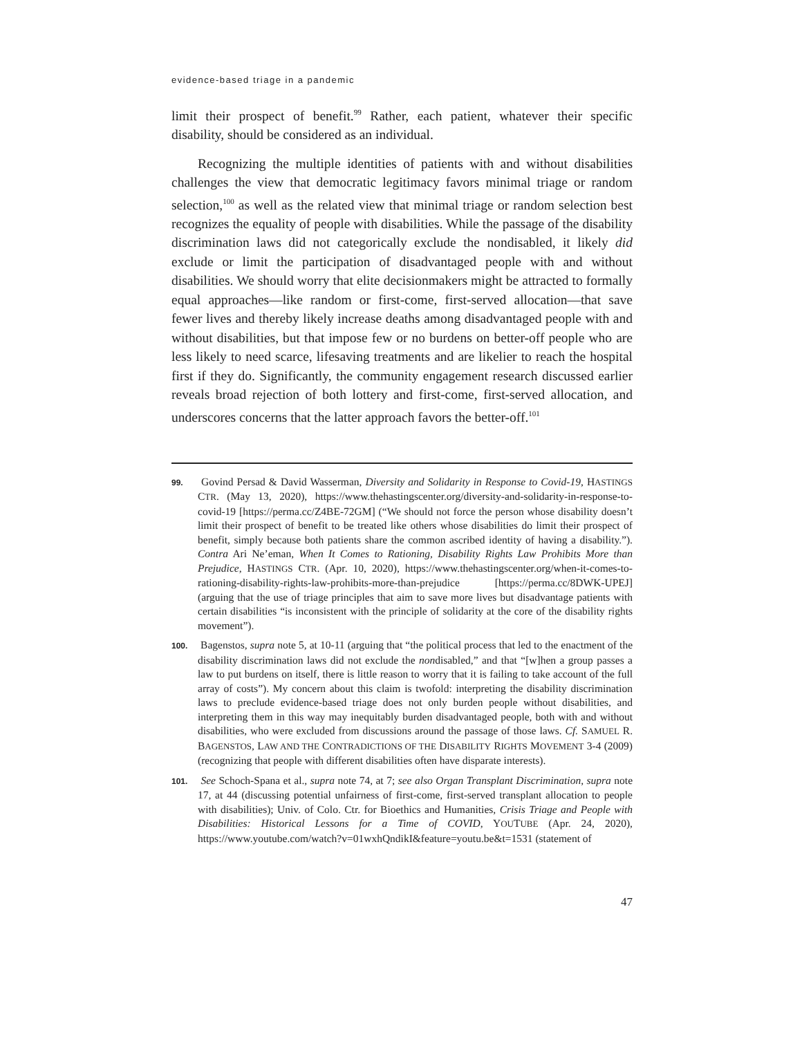evidence-based triage in a pandemic
limit their prospect of benefit.<sup>99</sup> Rather, each patient, whatever their specific disability, should be considered as an individual.
Recognizing the multiple identities of patients with and without disabilities challenges the view that democratic legitimacy favors minimal triage or random selection,<sup>100</sup> as well as the related view that minimal triage or random selection best recognizes the equality of people with disabilities. While the passage of the disability discrimination laws did not categorically exclude the nondisabled, it likely did exclude or limit the participation of disadvantaged people with and without disabilities. We should worry that elite decisionmakers might be attracted to formally equal approaches—like random or first-come, first-served allocation—that save fewer lives and thereby likely increase deaths among disadvantaged people with and without disabilities, but that impose few or no burdens on better-off people who are less likely to need scarce, lifesaving treatments and are likelier to reach the hospital first if they do. Significantly, the community engagement research discussed earlier reveals broad rejection of both lottery and first-come, first-served allocation, and underscores concerns that the latter approach favors the better-off.<sup>101</sup>
99. Govind Persad & David Wasserman, Diversity and Solidarity in Response to Covid-19, HASTINGS CTR. (May 13, 2020), https://www.thehastingscenter.org/diversity-and-solidarity-in-response-to-covid-19 [https://perma.cc/Z4BE-72GM] (“We should not force the person whose disability doesn’t limit their prospect of benefit to be treated like others whose disabilities do limit their prospect of benefit, simply because both patients share the common ascribed identity of having a disability.”). Contra Ari Ne’eman, When It Comes to Rationing, Disability Rights Law Prohibits More than Prejudice, HASTINGS CTR. (Apr. 10, 2020), https://www.thehastingscenter.org/when-it-comes-to-rationing-disability-rights-law-prohibits-more-than-prejudice [https://perma.cc/8DWK-UPEJ] (arguing that the use of triage principles that aim to save more lives but disadvantage patients with certain disabilities “is inconsistent with the principle of solidarity at the core of the disability rights movement”).
100. Bagenstos, supra note 5, at 10-11 (arguing that “the political process that led to the enactment of the disability discrimination laws did not exclude the nondisabled,” and that “[w]hen a group passes a law to put burdens on itself, there is little reason to worry that it is failing to take account of the full array of costs”). My concern about this claim is twofold: interpreting the disability discrimination laws to preclude evidence-based triage does not only burden people without disabilities, and interpreting them in this way may inequitably burden disadvantaged people, both with and without disabilities, who were excluded from discussions around the passage of those laws. Cf. SAMUEL R. BAGENSTOS, LAW AND THE CONTRADICTIONS OF THE DISABILITY RIGHTS MOVEMENT 3-4 (2009) (recognizing that people with different disabilities often have disparate interests).
101. See Schoch-Spana et al., supra note 74, at 7; see also Organ Transplant Discrimination, supra note 17, at 44 (discussing potential unfairness of first-come, first-served transplant allocation to people with disabilities); Univ. of Colo. Ctr. for Bioethics and Humanities, Crisis Triage and People with Disabilities: Historical Lessons for a Time of COVID, YOUTUBE (Apr. 24, 2020), https://www.youtube.com/watch?v=01wxhQndikI&feature=youtu.be&t=1531 (statement of
47